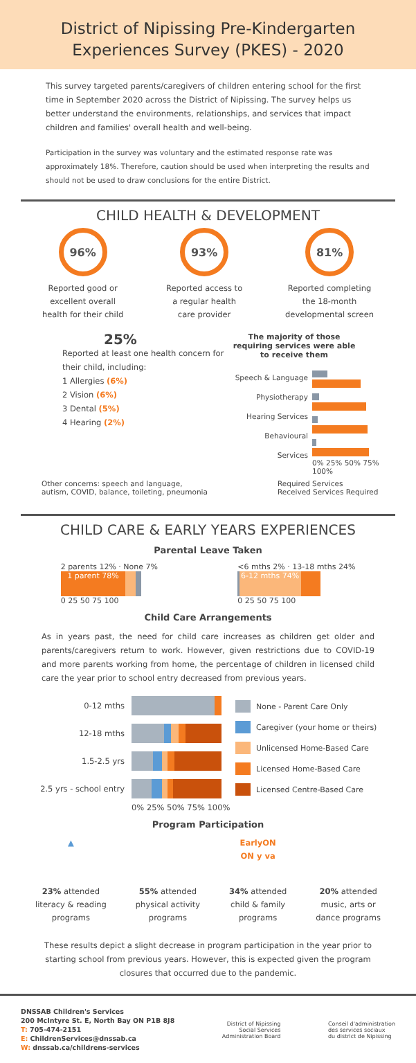District of Nipissing Pre-Kindergarten
Experiences Survey (PKES) - 2020
This survey targeted parents/caregivers of children entering school for the first time in September 2020 across the District of Nipissing. The survey helps us better understand the environments, relationships, and services that impact children and families' overall health and well-being.
Participation in the survey was voluntary and the estimated response rate was approximately 18%. Therefore, caution should be used when interpreting the results and should not be used to draw conclusions for the entire District.
CHILD HEALTH & DEVELOPMENT
96%
Reported good or
excellent overall
health for their child
93%
Reported access to
a regular health
care provider
81%
Reported completing
the 18-month
developmental screen
25%
Reported at least one health concern for their child, including:
1 Allergies (6%)
2 Vision (6%)
3 Dental (5%)
4 Hearing (2%)
The majority of those requiring services were able to receive them
Speech & Language
Physiotherapy
Hearing Services
Behavioural Services
0% 25% 50% 75% 100%
Other concerns: speech and language,
autism, COVID, balance, toileting, pneumonia
Required Services
Received Services Required
CHILD CARE & EARLY YEARS EXPERIENCES
Parental Leave Taken
2 parents 12% · None 7%
1 parent 78%
0 25 50 75 100
<6 mths 2% · 13-18 mths 24%
6-12 mths 74%
0 25 50 75 100
Child Care Arrangements
As in years past, the need for child care increases as children get older and parents/caregivers return to work. However, given restrictions due to COVID-19 and more parents working from home, the percentage of children in licensed child care the year prior to school entry decreased from previous years.
0-12 mths
12-18 mths
1.5-2.5 yrs
2.5 yrs - school entry
0% 25% 50% 75% 100%
None - Parent Care Only
Caregiver (your home or theirs)
Unlicensed Home-Based Care
Licensed Home-Based Care
Licensed Centre-Based Care
Program Participation
▲
23% attended
literacy & reading
programs
55% attended
physical activity
programs
EarlyON
ON y va
34% attended
child & family
programs
20% attended
music, arts or
dance programs
These results depict a slight decrease in program participation in the year prior to starting school from previous years. However, this is expected given the program closures that occurred due to the pandemic.
DNSSAB Children's Services
200 McIntyre St. E, North Bay ON P1B 8J8
T: 705-474-2151
E: ChildrenServices@dnssab.ca
W: dnssab.ca/childrens-services
District of Nipissing
Social Services
Administration Board
Conseil d'administration
des services sociaux
du district de Nipissing